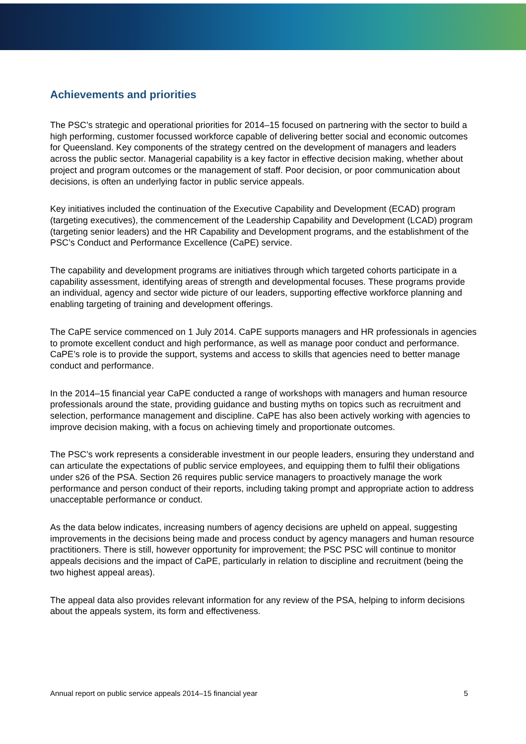Achievements and priorities
The PSC’s strategic and operational priorities for 2014–15 focused on partnering with the sector to build a high performing, customer focussed workforce capable of delivering better social and economic outcomes for Queensland. Key components of the strategy centred on the development of managers and leaders across the public sector. Managerial capability is a key factor in effective decision making, whether about project and program outcomes or the management of staff. Poor decision, or poor communication about decisions, is often an underlying factor in public service appeals.
Key initiatives included the continuation of the Executive Capability and Development (ECAD) program (targeting executives), the commencement of the Leadership Capability and Development (LCAD) program (targeting senior leaders) and the HR Capability and Development programs, and the establishment of the PSC’s Conduct and Performance Excellence (CaPE) service.
The capability and development programs are initiatives through which targeted cohorts participate in a capability assessment, identifying areas of strength and developmental focuses. These programs provide an individual, agency and sector wide picture of our leaders, supporting effective workforce planning and enabling targeting of training and development offerings.
The CaPE service commenced on 1 July 2014. CaPE supports managers and HR professionals in agencies to promote excellent conduct and high performance, as well as manage poor conduct and performance. CaPE’s role is to provide the support, systems and access to skills that agencies need to better manage conduct and performance.
In the 2014–15 financial year CaPE conducted a range of workshops with managers and human resource professionals around the state, providing guidance and busting myths on topics such as recruitment and selection, performance management and discipline. CaPE has also been actively working with agencies to improve decision making, with a focus on achieving timely and proportionate outcomes.
The PSC’s work represents a considerable investment in our people leaders, ensuring they understand and can articulate the expectations of public service employees, and equipping them to fulfil their obligations under s26 of the PSA. Section 26 requires public service managers to proactively manage the work performance and person conduct of their reports, including taking prompt and appropriate action to address unacceptable performance or conduct.
As the data below indicates, increasing numbers of agency decisions are upheld on appeal, suggesting improvements in the decisions being made and process conduct by agency managers and human resource practitioners. There is still, however opportunity for improvement; the PSC PSC will continue to monitor appeals decisions and the impact of CaPE, particularly in relation to discipline and recruitment (being the two highest appeal areas).
The appeal data also provides relevant information for any review of the PSA, helping to inform decisions about the appeals system, its form and effectiveness.
Annual report on public service appeals 2014–15 financial year 5